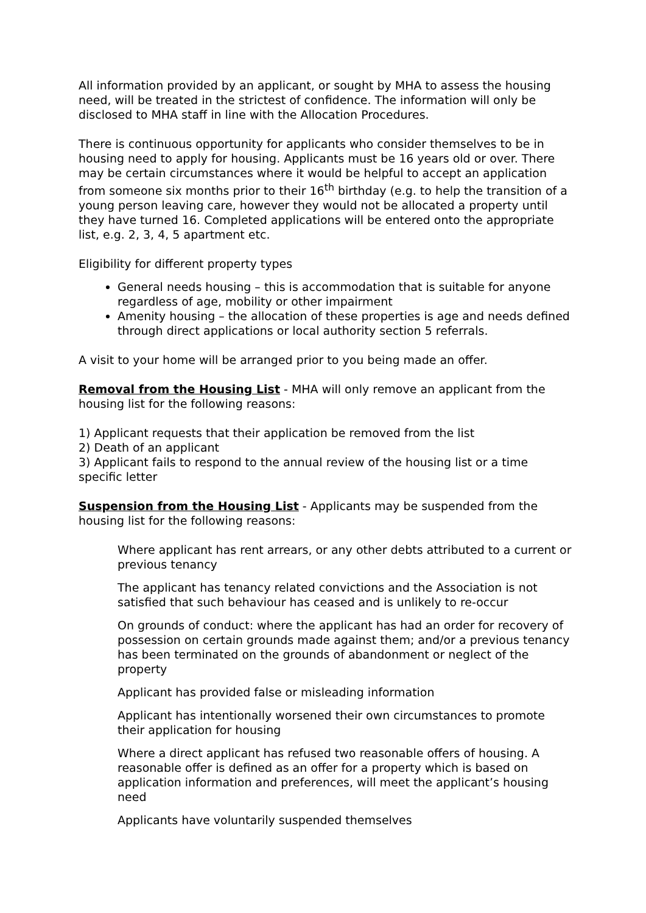All information provided by an applicant, or sought by MHA to assess the housing need, will be treated in the strictest of confidence. The information will only be disclosed to MHA staff in line with the Allocation Procedures.
There is continuous opportunity for applicants who consider themselves to be in housing need to apply for housing. Applicants must be 16 years old or over. There may be certain circumstances where it would be helpful to accept an application from someone six months prior to their 16<sup>th</sup> birthday (e.g. to help the transition of a young person leaving care, however they would not be allocated a property until they have turned 16. Completed applications will be entered onto the appropriate list, e.g. 2, 3, 4, 5 apartment etc.
Eligibility for different property types
General needs housing – this is accommodation that is suitable for anyone regardless of age, mobility or other impairment
Amenity housing – the allocation of these properties is age and needs defined through direct applications or local authority section 5 referrals.
A visit to your home will be arranged prior to you being made an offer.
Removal from the Housing List - MHA will only remove an applicant from the housing list for the following reasons:
1) Applicant requests that their application be removed from the list
2) Death of an applicant
3) Applicant fails to respond to the annual review of the housing list or a time specific letter
Suspension from the Housing List - Applicants may be suspended from the housing list for the following reasons:
Where applicant has rent arrears, or any other debts attributed to a current or previous tenancy
The applicant has tenancy related convictions and the Association is not satisfied that such behaviour has ceased and is unlikely to re-occur
On grounds of conduct: where the applicant has had an order for recovery of possession on certain grounds made against them; and/or a previous tenancy has been terminated on the grounds of abandonment or neglect of the property
Applicant has provided false or misleading information
Applicant has intentionally worsened their own circumstances to promote their application for housing
Where a direct applicant has refused two reasonable offers of housing. A reasonable offer is defined as an offer for a property which is based on application information and preferences, will meet the applicant’s housing need
Applicants have voluntarily suspended themselves